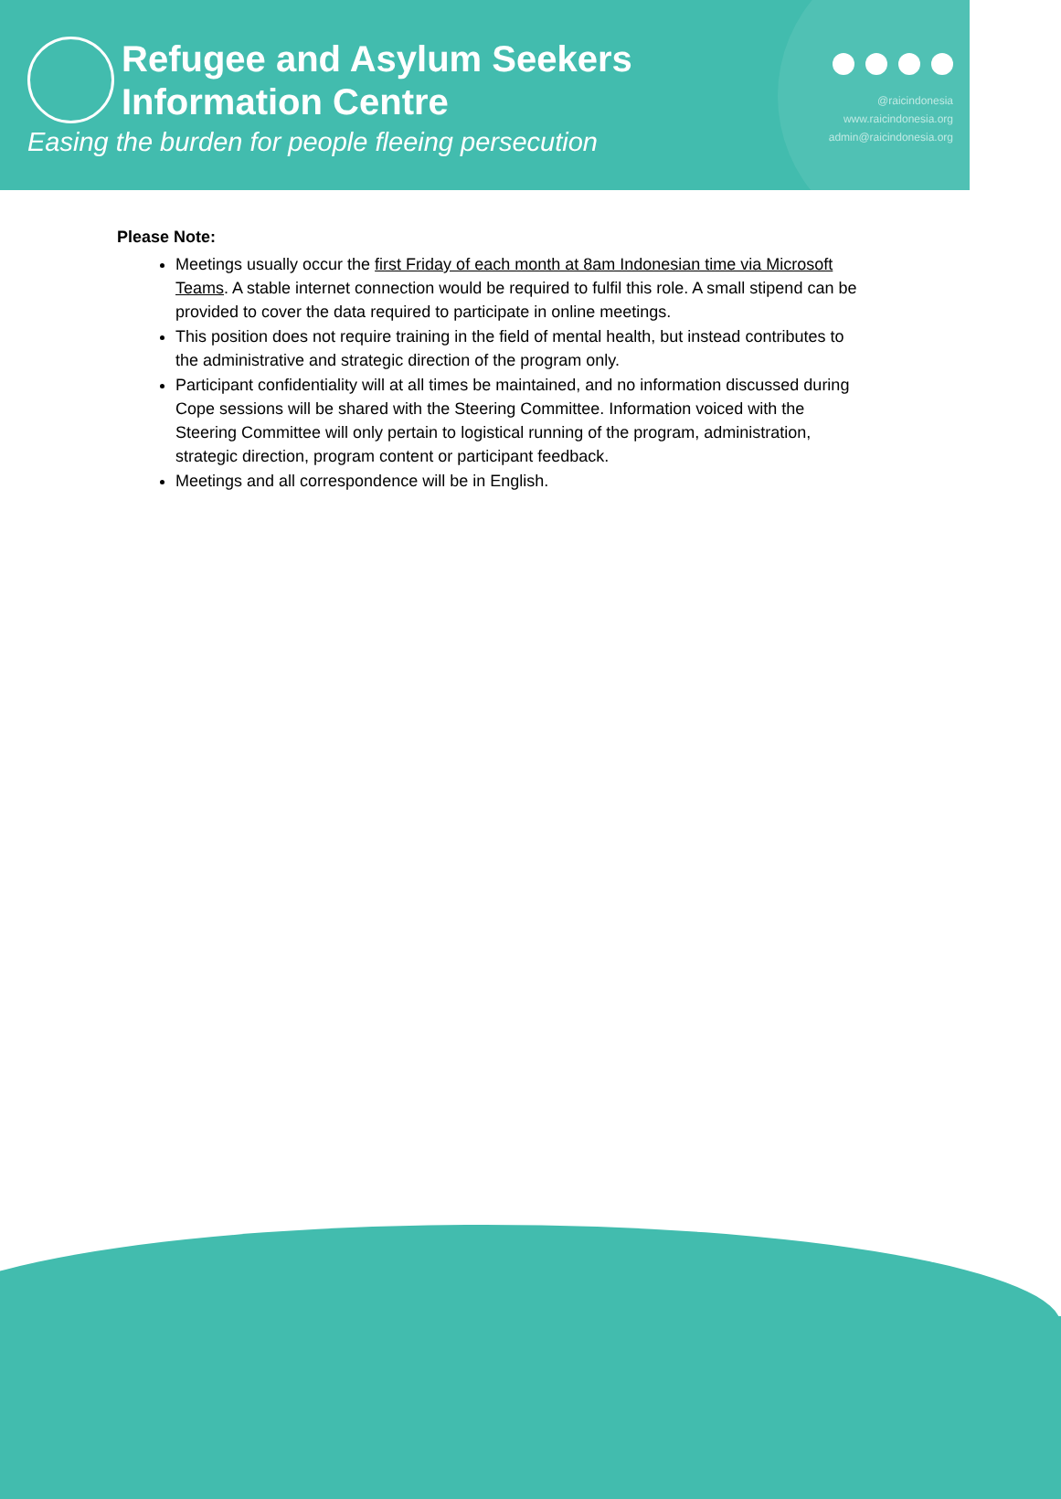Refugee and Asylum Seekers
Information Centre
Easing the burden for people fleeing persecution
@raicindonesia
www.raicindonesia.org
admin@raicindonesia.org
Please Note:
Meetings usually occur the first Friday of each month at 8am Indonesian time via Microsoft Teams. A stable internet connection would be required to fulfil this role. A small stipend can be provided to cover the data required to participate in online meetings.
This position does not require training in the field of mental health, but instead contributes to the administrative and strategic direction of the program only.
Participant confidentiality will at all times be maintained, and no information discussed during Cope sessions will be shared with the Steering Committee. Information voiced with the Steering Committee will only pertain to logistical running of the program, administration, strategic direction, program content or participant feedback.
Meetings and all correspondence will be in English.